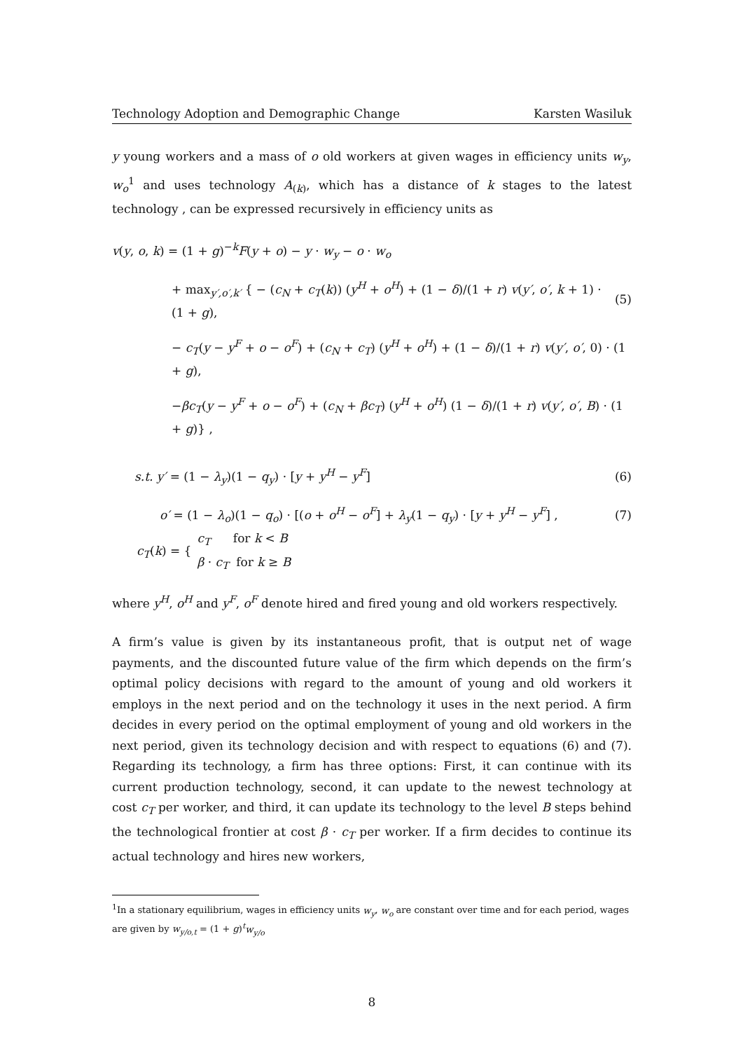Technology Adoption and Demographic Change Karsten Wasiluk
y young workers and a mass of o old workers at given wages in efficiency units w<sub>y</sub>, w<sub>o</sub><sup>1</sup> and uses technology A<sub>(k)</sub>, which has a distance of k stages to the latest technology , can be expressed recursively in efficiency units as
v(y, o, k) = (1 + g)<sup>−k</sup>F(y + o) − y · w<sub>y</sub> − o · w<sub>o</sub>
+ max<sub>y′,o′,k′</sub> { − (c<sub>N</sub> + c<sub>T</sub>(k)) (y<sup>H</sup> + o<sup>H</sup>) + (1 − δ)/(1 + r) v(y′, o′, k + 1) · (1 + g), (5)
− c<sub>T</sub>(y − y<sup>F</sup> + o − o<sup>F</sup>) + (c<sub>N</sub> + c<sub>T</sub>) (y<sup>H</sup> + o<sup>H</sup>) + (1 − δ)/(1 + r) v(y′, o′, 0) · (1 + g),
−βc<sub>T</sub>(y − y<sup>F</sup> + o − o<sup>F</sup>) + (c<sub>N</sub> + βc<sub>T</sub>) (y<sup>H</sup> + o<sup>H</sup>) (1 − δ)/(1 + r) v(y′, o′, B) · (1 + g)} ,
s.t. y′ = (1 − λ<sub>y</sub>)(1 − q<sub>y</sub>) · [y + y<sup>H</sup> − y<sup>F</sup>] (6)
o′ = (1 − λ<sub>o</sub>)(1 − q<sub>o</sub>) · [(o + o<sup>H</sup> − o<sup>F</sup>] + λ<sub>y</sub>(1 − q<sub>y</sub>) · [y + y<sup>H</sup> − y<sup>F</sup>] , (7)
c<sub>T</sub>(k) = { c<sub>T</sub> for k < B
β · c<sub>T</sub> for k ≥ B
where y<sup>H</sup>, o<sup>H</sup> and y<sup>F</sup>, o<sup>F</sup> denote hired and fired young and old workers respectively.
A firm’s value is given by its instantaneous profit, that is output net of wage payments, and the discounted future value of the firm which depends on the firm’s optimal policy decisions with regard to the amount of young and old workers it employs in the next period and on the technology it uses in the next period. A firm decides in every period on the optimal employment of young and old workers in the next period, given its technology decision and with respect to equations (6) and (7). Regarding its technology, a firm has three options: First, it can continue with its current production technology, second, it can update to the newest technology at cost c<sub>T</sub> per worker, and third, it can update its technology to the level B steps behind the technological frontier at cost β · c<sub>T</sub> per worker. If a firm decides to continue its actual technology and hires new workers,
<sup>1</sup> In a stationary equilibrium, wages in efficiency units w<sub>y</sub>, w<sub>o</sub> are constant over time and for each period, wages are given by w<sub>y/o,t</sub> = (1 + g)<sup>t</sup>w<sub>y/o</sub>
8